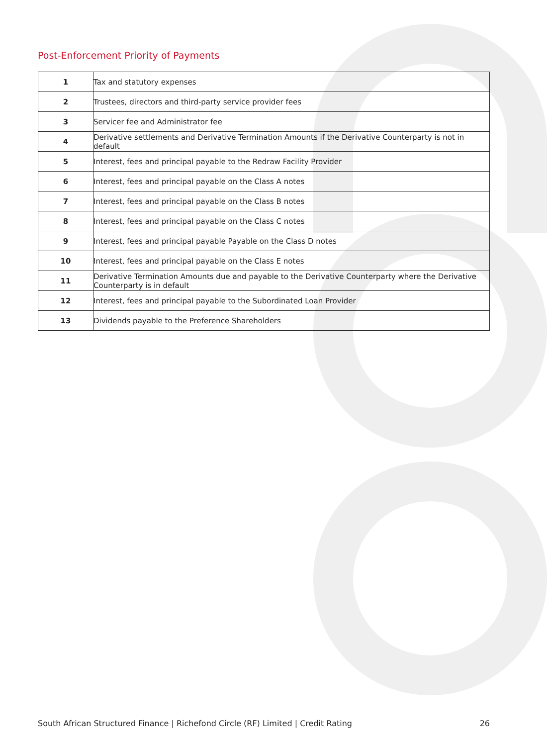Post-Enforcement Priority of Payments
| 1 | Tax and statutory expenses |
| 2 | Trustees, directors and third-party service provider fees |
| 3 | Servicer fee and Administrator fee |
| 4 | Derivative settlements and Derivative Termination Amounts if the Derivative Counterparty is not in default |
| 5 | Interest, fees and principal payable to the Redraw Facility Provider |
| 6 | Interest, fees and principal payable on the Class A notes |
| 7 | Interest, fees and principal payable on the Class B notes |
| 8 | Interest, fees and principal payable on the Class C notes |
| 9 | Interest, fees and principal payable Payable on the Class D notes |
| 10 | Interest, fees and principal payable on the Class E notes |
| 11 | Derivative Termination Amounts due and payable to the Derivative Counterparty where the Derivative Counterparty is in default |
| 12 | Interest, fees and principal payable to the Subordinated Loan Provider |
| 13 | Dividends payable to the Preference Shareholders |
South African Structured Finance | Richefond Circle (RF) Limited | Credit Rating 26